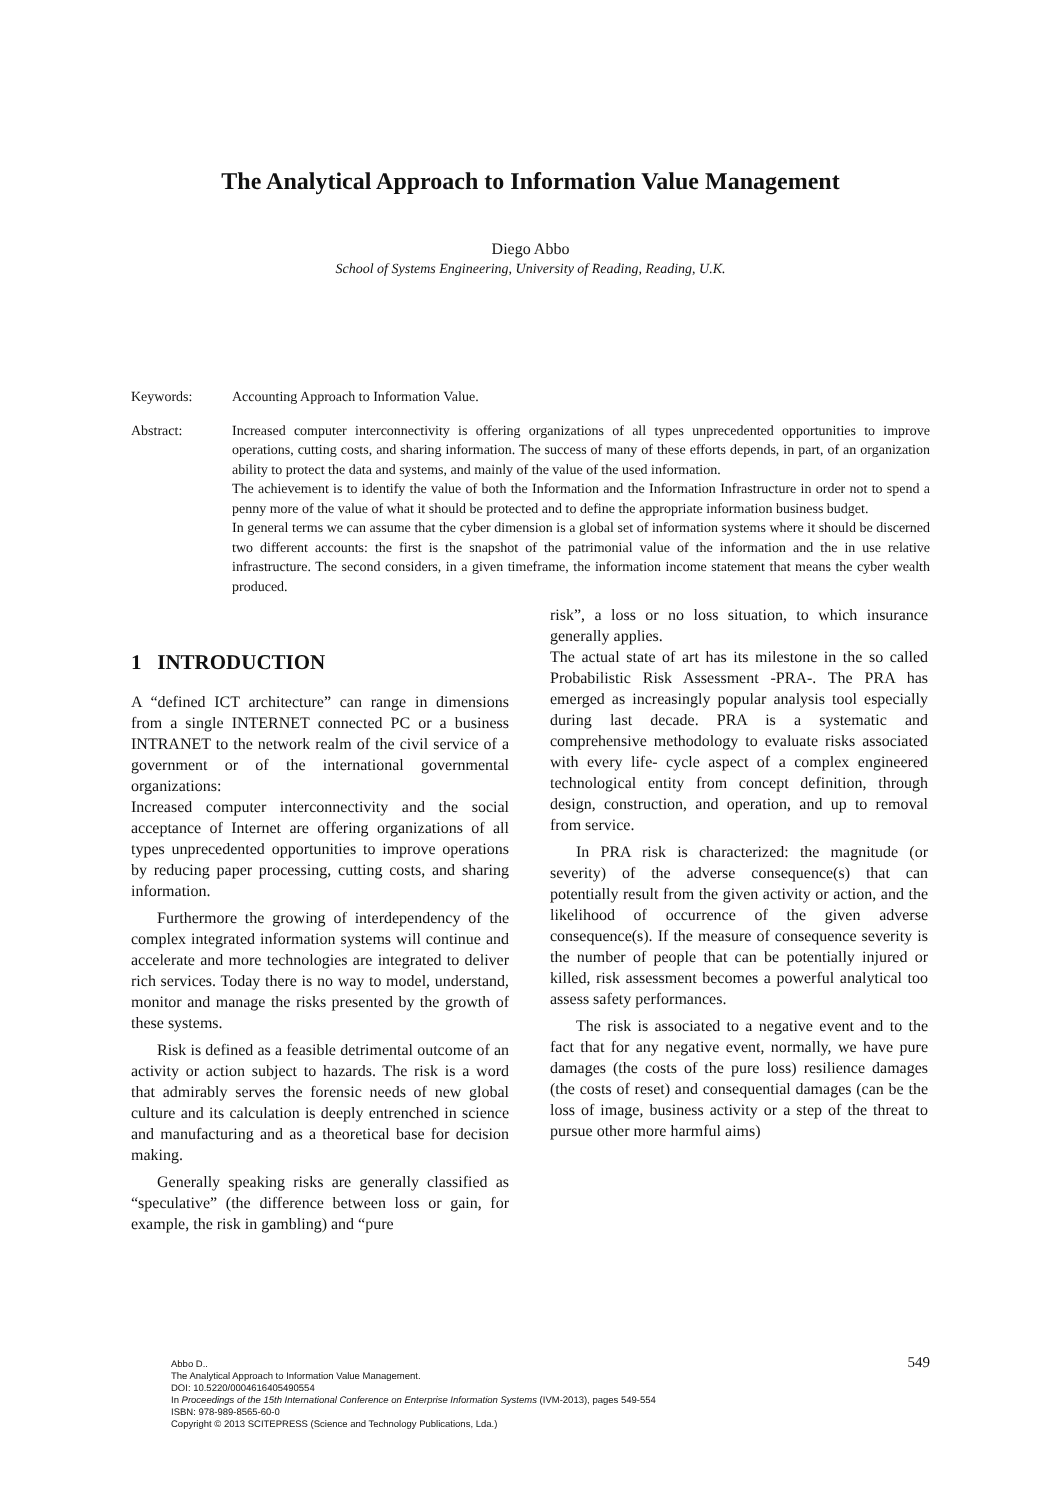The Analytical Approach to Information Value Management
Diego Abbo
School of Systems Engineering, University of Reading, Reading, U.K.
Keywords: Accounting Approach to Information Value.
Abstract: Increased computer interconnectivity is offering organizations of all types unprecedented opportunities to improve operations, cutting costs, and sharing information. The success of many of these efforts depends, in part, of an organization ability to protect the data and systems, and mainly of the value of the used information.
The achievement is to identify the value of both the Information and the Information Infrastructure in order not to spend a penny more of the value of what it should be protected and to define the appropriate information business budget.
In general terms we can assume that the cyber dimension is a global set of information systems where it should be discerned two different accounts: the first is the snapshot of the patrimonial value of the information and the in use relative infrastructure. The second considers, in a given timeframe, the information income statement that means the cyber wealth produced.
1 INTRODUCTION
A “defined ICT architecture” can range in dimensions from a single INTERNET connected PC or a business INTRANET to the network realm of the civil service of a government or of the international governmental organizations:
Increased computer interconnectivity and the social acceptance of Internet are offering organizations of all types unprecedented opportunities to improve operations by reducing paper processing, cutting costs, and sharing information.
Furthermore the growing of interdependency of the complex integrated information systems will continue and accelerate and more technologies are integrated to deliver rich services. Today there is no way to model, understand, monitor and manage the risks presented by the growth of these systems.
Risk is defined as a feasible detrimental outcome of an activity or action subject to hazards. The risk is a word that admirably serves the forensic needs of new global culture and its calculation is deeply entrenched in science and manufacturing and as a theoretical base for decision making.
Generally speaking risks are generally classified as “speculative” (the difference between loss or gain, for example, the risk in gambling) and “pure
risk”, a loss or no loss situation, to which insurance generally applies.
The actual state of art has its milestone in the so called Probabilistic Risk Assessment -PRA-. The PRA has emerged as increasingly popular analysis tool especially during last decade. PRA is a systematic and comprehensive methodology to evaluate risks associated with every life- cycle aspect of a complex engineered technological entity from concept definition, through design, construction, and operation, and up to removal from service.
In PRA risk is characterized: the magnitude (or severity) of the adverse consequence(s) that can potentially result from the given activity or action, and the likelihood of occurrence of the given adverse consequence(s). If the measure of consequence severity is the number of people that can be potentially injured or killed, risk assessment becomes a powerful analytical too assess safety performances.
The risk is associated to a negative event and to the fact that for any negative event, normally, we have pure damages (the costs of the pure loss) resilience damages (the costs of reset) and consequential damages (can be the loss of image, business activity or a step of the threat to pursue other more harmful aims)
549 Abbo D..
The Analytical Approach to Information Value Management.
DOI: 10.5220/0004616405490554
In Proceedings of the 15th International Conference on Enterprise Information Systems (IVM-2013), pages 549-554
ISBN: 978-989-8565-60-0
Copyright © 2013 SCITEPRESS (Science and Technology Publications, Lda.)